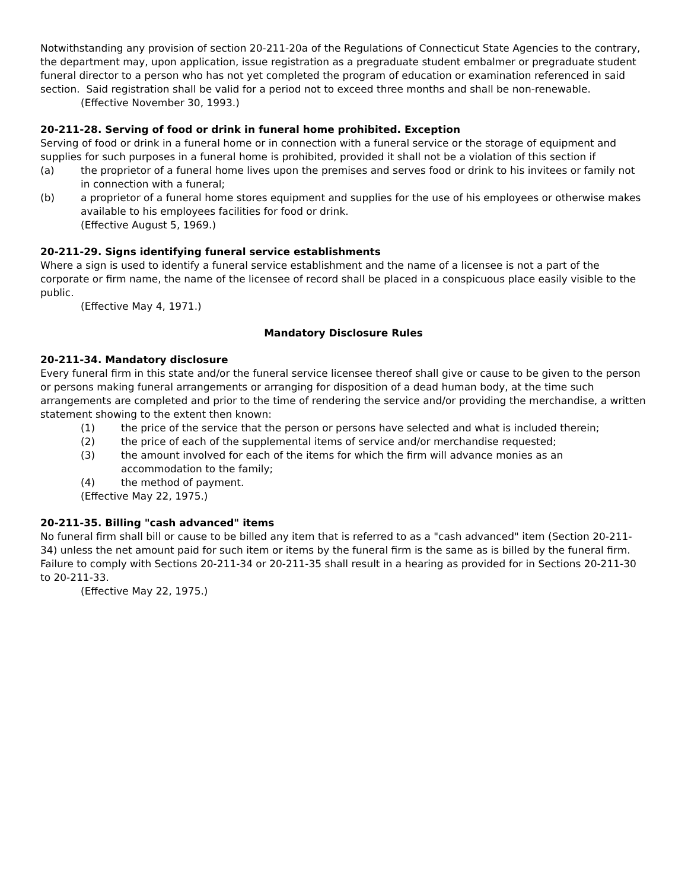Notwithstanding any provision of section 20-211-20a of the Regulations of Connecticut State Agencies to the contrary, the department may, upon application, issue registration as a pregraduate student embalmer or pregraduate student funeral director to a person who has not yet completed the program of education or examination referenced in said section. Said registration shall be valid for a period not to exceed three months and shall be non-renewable.
(Effective November 30, 1993.)
20-211-28. Serving of food or drink in funeral home prohibited. Exception
Serving of food or drink in a funeral home or in connection with a funeral service or the storage of equipment and supplies for such purposes in a funeral home is prohibited, provided it shall not be a violation of this section if
(a) the proprietor of a funeral home lives upon the premises and serves food or drink to his invitees or family not in connection with a funeral;
(b) a proprietor of a funeral home stores equipment and supplies for the use of his employees or otherwise makes available to his employees facilities for food or drink.
(Effective August 5, 1969.)
20-211-29. Signs identifying funeral service establishments
Where a sign is used to identify a funeral service establishment and the name of a licensee is not a part of the corporate or firm name, the name of the licensee of record shall be placed in a conspicuous place easily visible to the public.
(Effective May 4, 1971.)
Mandatory Disclosure Rules
20-211-34. Mandatory disclosure
Every funeral firm in this state and/or the funeral service licensee thereof shall give or cause to be given to the person or persons making funeral arrangements or arranging for disposition of a dead human body, at the time such arrangements are completed and prior to the time of rendering the service and/or providing the merchandise, a written statement showing to the extent then known:
(1) the price of the service that the person or persons have selected and what is included therein;
(2) the price of each of the supplemental items of service and/or merchandise requested;
(3) the amount involved for each of the items for which the firm will advance monies as an accommodation to the family;
(4) the method of payment.
(Effective May 22, 1975.)
20-211-35. Billing "cash advanced" items
No funeral firm shall bill or cause to be billed any item that is referred to as a "cash advanced" item (Section 20-211-34) unless the net amount paid for such item or items by the funeral firm is the same as is billed by the funeral firm. Failure to comply with Sections 20-211-34 or 20-211-35 shall result in a hearing as provided for in Sections 20-211-30 to 20-211-33.
(Effective May 22, 1975.)